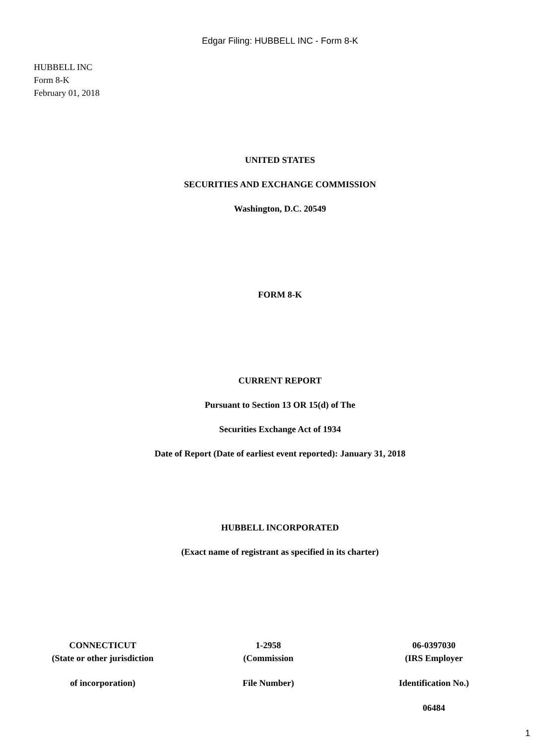Edgar Filing: HUBBELL INC - Form 8-K
HUBBELL INC
Form 8-K
February 01, 2018
UNITED STATES
SECURITIES AND EXCHANGE COMMISSION
Washington, D.C. 20549
FORM 8-K
CURRENT REPORT
Pursuant to Section 13 OR 15(d) of The
Securities Exchange Act of 1934
Date of Report (Date of earliest event reported): January 31, 2018
HUBBELL INCORPORATED
(Exact name of registrant as specified in its charter)
| CONNECTICUT (State or other jurisdiction | 1-2958 (Commission | 06-0397030 (IRS Employer |
| of incorporation) | File Number) | Identification No.) |
| | | 06484 |
1